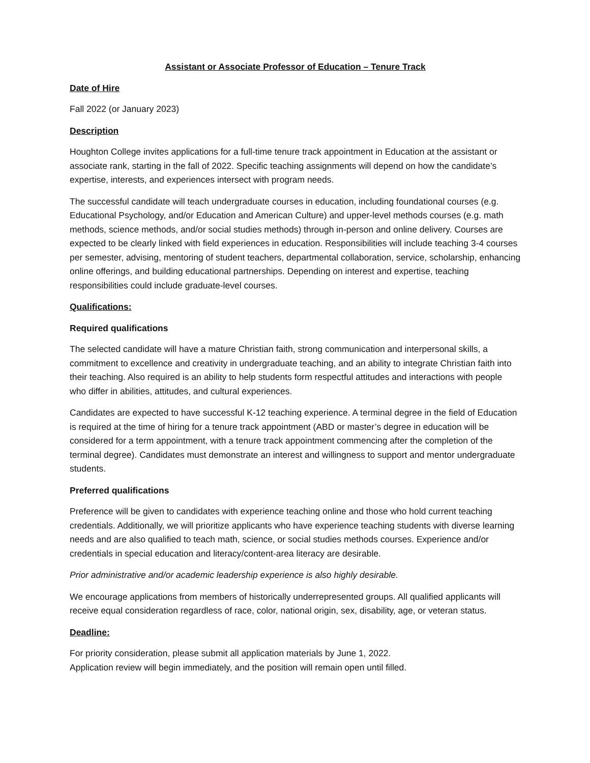Assistant or Associate Professor of Education – Tenure Track
Date of Hire
Fall 2022 (or January 2023)
Description
Houghton College invites applications for a full-time tenure track appointment in Education at the assistant or associate rank, starting in the fall of 2022. Specific teaching assignments will depend on how the candidate’s expertise, interests, and experiences intersect with program needs.
The successful candidate will teach undergraduate courses in education, including foundational courses (e.g. Educational Psychology, and/or Education and American Culture) and upper-level methods courses (e.g. math methods, science methods, and/or social studies methods) through in-person and online delivery. Courses are expected to be clearly linked with field experiences in education. Responsibilities will include teaching 3-4 courses per semester, advising, mentoring of student teachers, departmental collaboration, service, scholarship, enhancing online offerings, and building educational partnerships. Depending on interest and expertise, teaching responsibilities could include graduate-level courses.
Qualifications:
Required qualifications
The selected candidate will have a mature Christian faith, strong communication and interpersonal skills, a commitment to excellence and creativity in undergraduate teaching, and an ability to integrate Christian faith into their teaching. Also required is an ability to help students form respectful attitudes and interactions with people who differ in abilities, attitudes, and cultural experiences.
Candidates are expected to have successful K-12 teaching experience. A terminal degree in the field of Education is required at the time of hiring for a tenure track appointment (ABD or master’s degree in education will be considered for a term appointment, with a tenure track appointment commencing after the completion of the terminal degree). Candidates must demonstrate an interest and willingness to support and mentor undergraduate students.
Preferred qualifications
Preference will be given to candidates with experience teaching online and those who hold current teaching credentials. Additionally, we will prioritize applicants who have experience teaching students with diverse learning needs and are also qualified to teach math, science, or social studies methods courses. Experience and/or credentials in special education and literacy/content-area literacy are desirable.
Prior administrative and/or academic leadership experience is also highly desirable.
We encourage applications from members of historically underrepresented groups. All qualified applicants will receive equal consideration regardless of race, color, national origin, sex, disability, age, or veteran status.
Deadline:
For priority consideration, please submit all application materials by June 1, 2022.
Application review will begin immediately, and the position will remain open until filled.